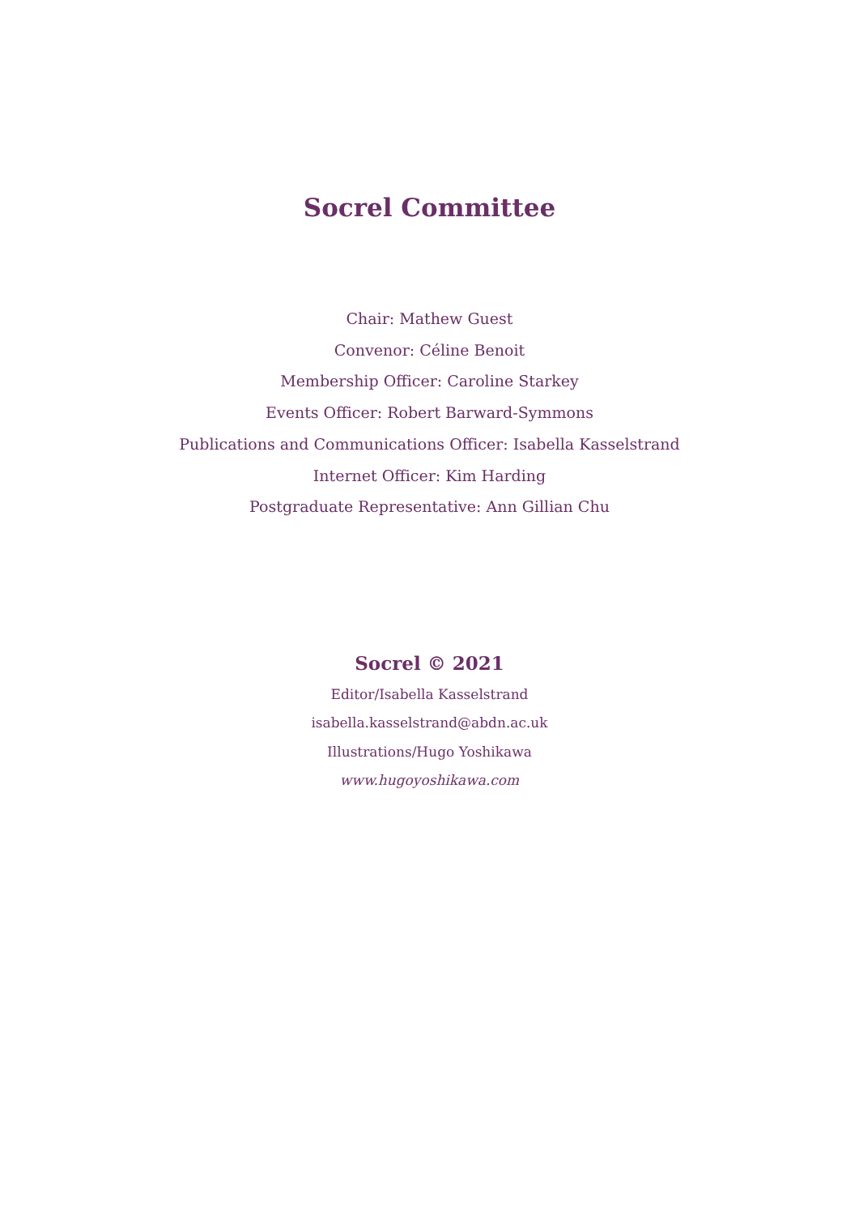Socrel Committee
Chair: Mathew Guest
Convenor: Céline Benoit
Membership Officer: Caroline Starkey
Events Officer: Robert Barward-Symmons
Publications and Communications Officer: Isabella Kasselstrand
Internet Officer: Kim Harding
Postgraduate Representative: Ann Gillian Chu
Socrel © 2021
Editor/Isabella Kasselstrand
isabella.kasselstrand@abdn.ac.uk
Illustrations/Hugo Yoshikawa
www.hugoyoshikawa.com